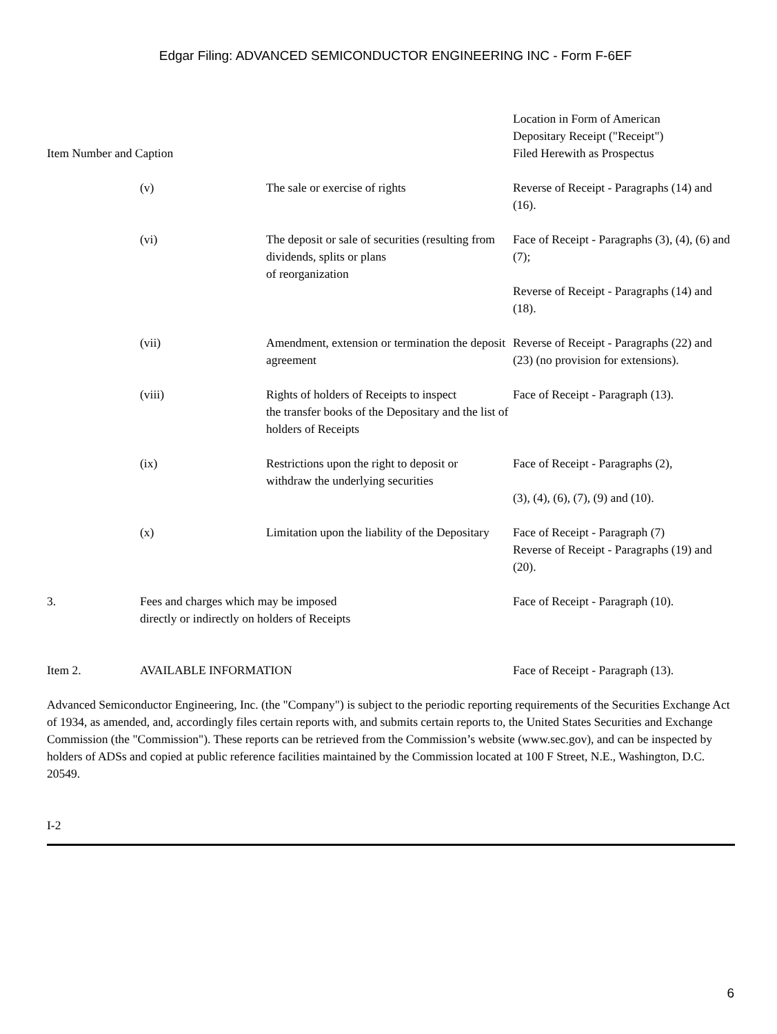Edgar Filing: ADVANCED SEMICONDUCTOR ENGINEERING INC - Form F-6EF
| Item Number and Caption | | | Location in Form of American Depositary Receipt ("Receipt") Filed Herewith as Prospectus |
| | (v) | The sale or exercise of rights | Reverse of Receipt - Paragraphs (14) and (16). |
| | (vi) | The deposit or sale of securities (resulting from dividends, splits or plans of reorganization | Face of Receipt - Paragraphs (3), (4), (6) and (7); Reverse of Receipt - Paragraphs (14) and (18). |
| | (vii) | Amendment, extension or termination the deposit agreement | Reverse of Receipt - Paragraphs (22) and (23) (no provision for extensions). |
| | (viii) | Rights of holders of Receipts to inspect the transfer books of the Depositary and the list of holders of Receipts | Face of Receipt - Paragraph (13). |
| | (ix) | Restrictions upon the right to deposit or withdraw the underlying securities | Face of Receipt - Paragraphs (2), (3), (4), (6), (7), (9) and (10). |
| | (x) | Limitation upon the liability of the Depositary | Face of Receipt - Paragraph (7) Reverse of Receipt - Paragraphs (19) and (20). |
| 3. | Fees and charges which may be imposed directly or indirectly on holders of Receipts | | Face of Receipt - Paragraph (10). |
| Item 2. | AVAILABLE INFORMATION | | Face of Receipt - Paragraph (13). |
Advanced Semiconductor Engineering, Inc. (the "Company") is subject to the periodic reporting requirements of the Securities Exchange Act of 1934, as amended, and, accordingly files certain reports with, and submits certain reports to, the United States Securities and Exchange Commission (the "Commission"). These reports can be retrieved from the Commission’s website (www.sec.gov), and can be inspected by holders of ADSs and copied at public reference facilities maintained by the Commission located at 100 F Street, N.E., Washington, D.C. 20549.
I-2
6